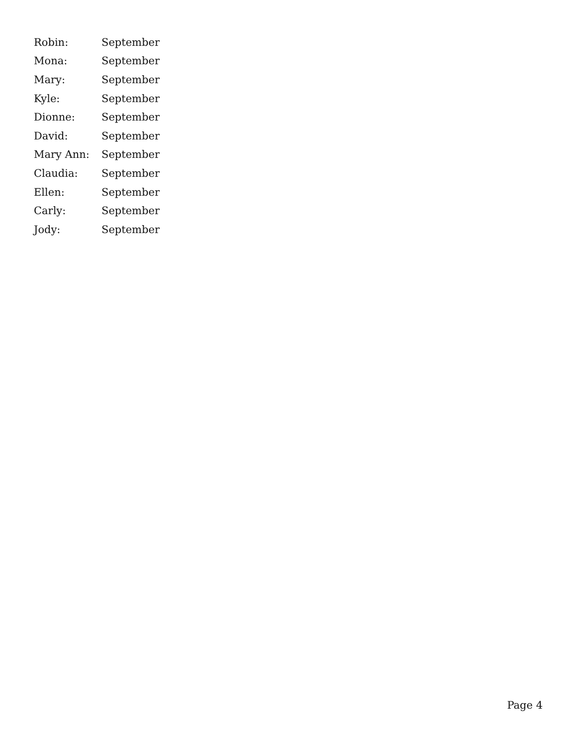Robin: September
Mona: September
Mary: September
Kyle: September
Dionne: September
David: September
Mary Ann: September
Claudia: September
Ellen: September
Carly: September
Jody: September
Page 4